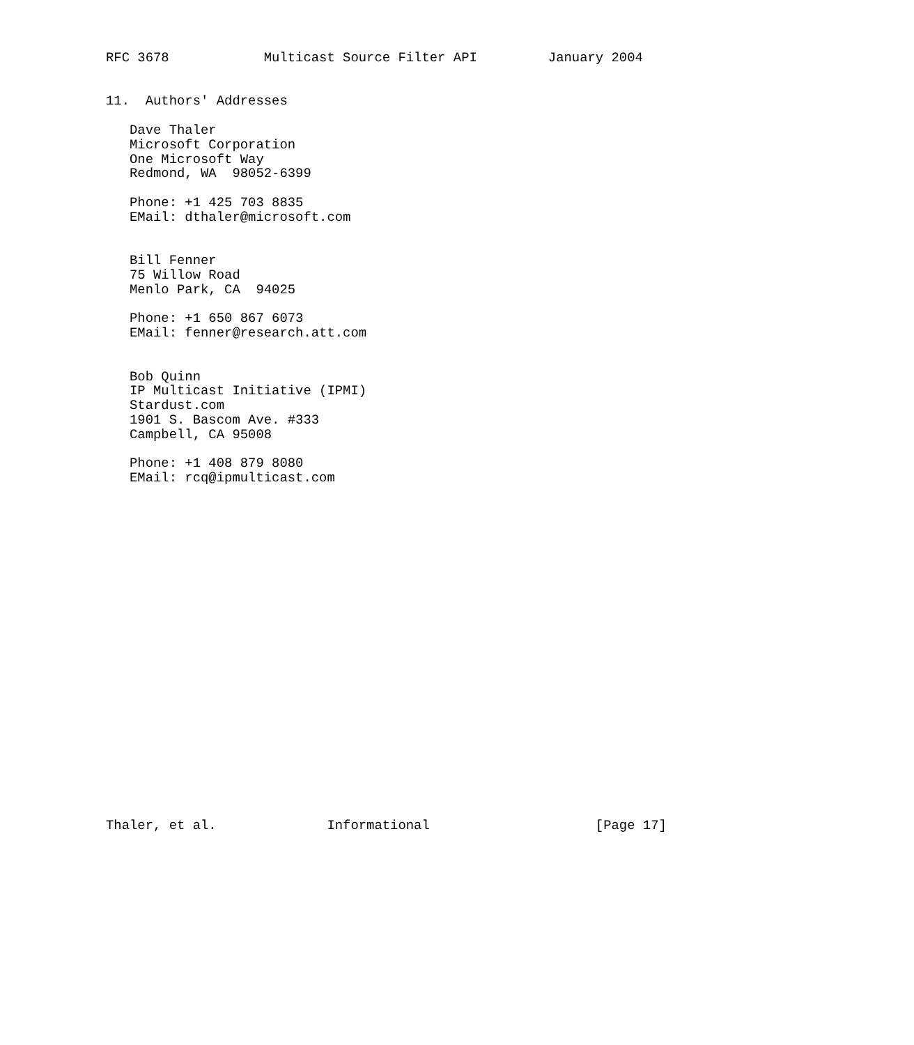RFC 3678            Multicast Source Filter API         January 2004


11.  Authors' Addresses

   Dave Thaler
   Microsoft Corporation
   One Microsoft Way
   Redmond, WA  98052-6399

   Phone: +1 425 703 8835
   EMail: dthaler@microsoft.com


   Bill Fenner
   75 Willow Road
   Menlo Park, CA  94025

   Phone: +1 650 867 6073
   EMail: fenner@research.att.com


   Bob Quinn
   IP Multicast Initiative (IPMI)
   Stardust.com
   1901 S. Bascom Ave. #333
   Campbell, CA 95008

   Phone: +1 408 879 8080
   EMail: rcq@ipmulticast.com























Thaler, et al.              Informational                     [Page 17]